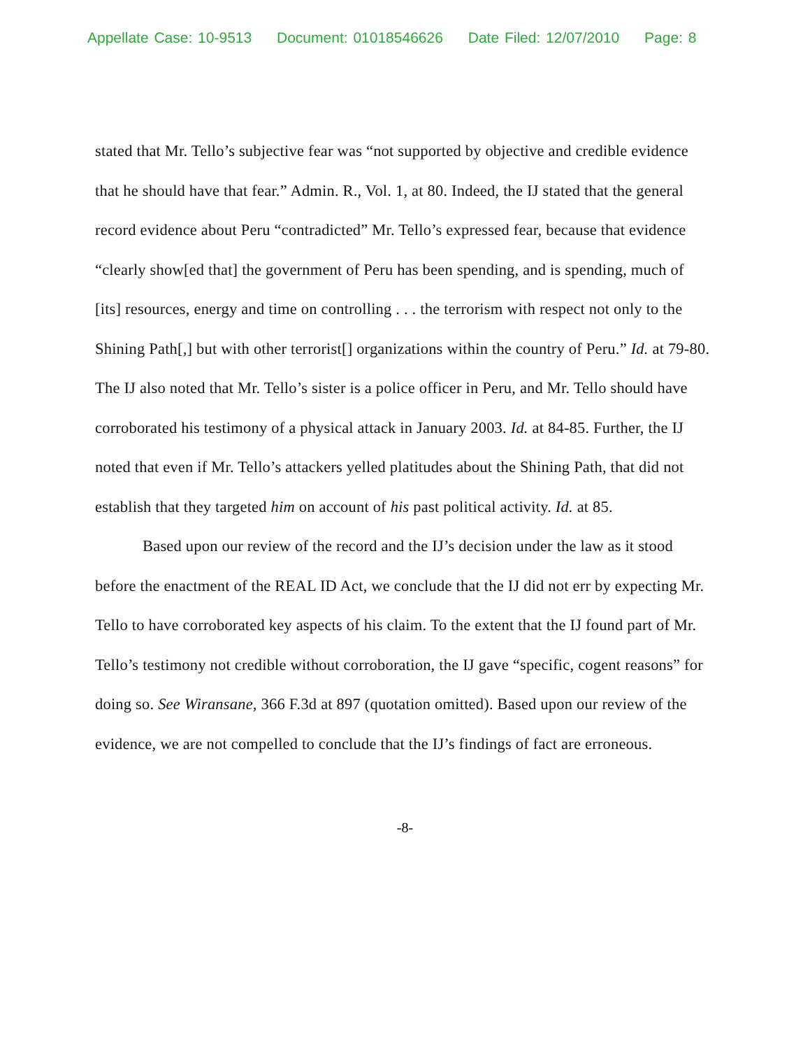Appellate Case: 10-9513 Document: 01018546626 Date Filed: 12/07/2010 Page: 8
stated that Mr. Tello’s subjective fear was “not supported by objective and credible evidence that he should have that fear.” Admin. R., Vol. 1, at 80. Indeed, the IJ stated that the general record evidence about Peru “contradicted” Mr. Tello’s expressed fear, because that evidence “clearly show[ed that] the government of Peru has been spending, and is spending, much of [its] resources, energy and time on controlling . . . the terrorism with respect not only to the Shining Path[,] but with other terrorist[] organizations within the country of Peru.” Id. at 79-80. The IJ also noted that Mr. Tello’s sister is a police officer in Peru, and Mr. Tello should have corroborated his testimony of a physical attack in January 2003. Id. at 84-85. Further, the IJ noted that even if Mr. Tello’s attackers yelled platitudes about the Shining Path, that did not establish that they targeted him on account of his past political activity. Id. at 85.
Based upon our review of the record and the IJ’s decision under the law as it stood before the enactment of the REAL ID Act, we conclude that the IJ did not err by expecting Mr. Tello to have corroborated key aspects of his claim. To the extent that the IJ found part of Mr. Tello’s testimony not credible without corroboration, the IJ gave “specific, cogent reasons” for doing so. See Wiransane, 366 F.3d at 897 (quotation omitted). Based upon our review of the evidence, we are not compelled to conclude that the IJ’s findings of fact are erroneous.
-8-